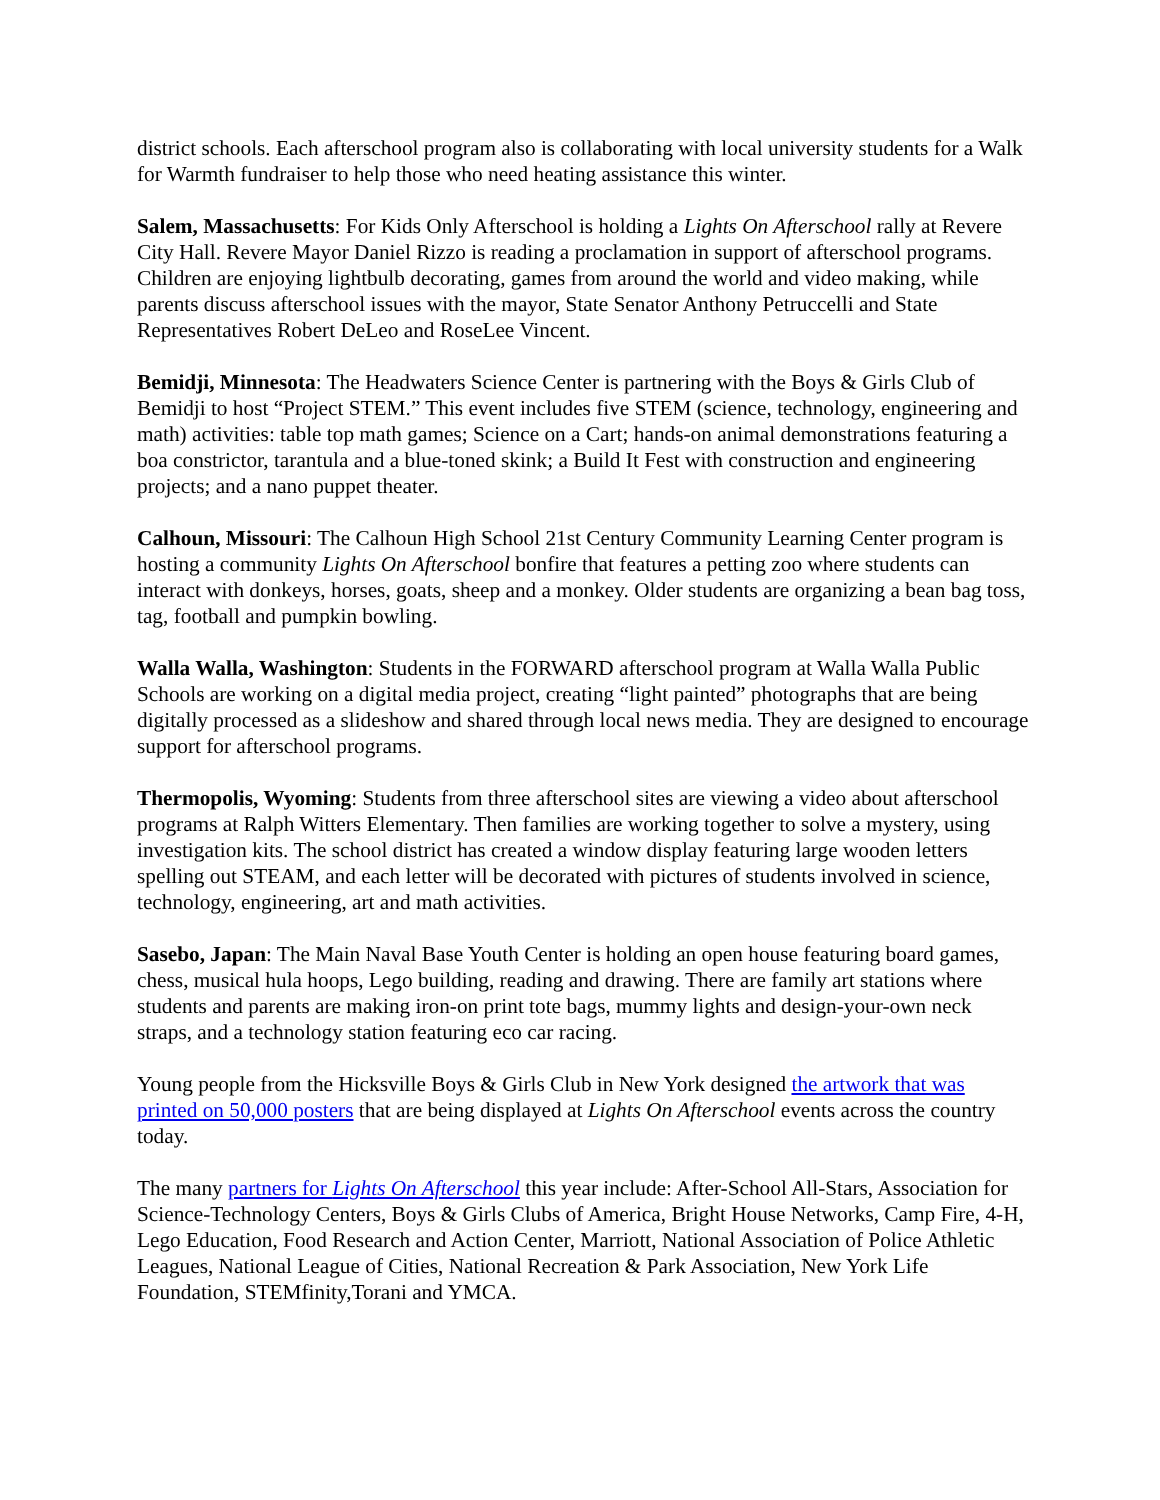district schools. Each afterschool program also is collaborating with local university students for a Walk for Warmth fundraiser to help those who need heating assistance this winter.
Salem, Massachusetts: For Kids Only Afterschool is holding a Lights On Afterschool rally at Revere City Hall. Revere Mayor Daniel Rizzo is reading a proclamation in support of afterschool programs. Children are enjoying lightbulb decorating, games from around the world and video making, while parents discuss afterschool issues with the mayor, State Senator Anthony Petruccelli and State Representatives Robert DeLeo and RoseLee Vincent.
Bemidji, Minnesota: The Headwaters Science Center is partnering with the Boys & Girls Club of Bemidji to host “Project STEM.” This event includes five STEM (science, technology, engineering and math) activities: table top math games; Science on a Cart; hands-on animal demonstrations featuring a boa constrictor, tarantula and a blue-toned skink; a Build It Fest with construction and engineering projects; and a nano puppet theater.
Calhoun, Missouri: The Calhoun High School 21st Century Community Learning Center program is hosting a community Lights On Afterschool bonfire that features a petting zoo where students can interact with donkeys, horses, goats, sheep and a monkey. Older students are organizing a bean bag toss, tag, football and pumpkin bowling.
Walla Walla, Washington: Students in the FORWARD afterschool program at Walla Walla Public Schools are working on a digital media project, creating “light painted” photographs that are being digitally processed as a slideshow and shared through local news media. They are designed to encourage support for afterschool programs.
Thermopolis, Wyoming: Students from three afterschool sites are viewing a video about afterschool programs at Ralph Witters Elementary. Then families are working together to solve a mystery, using investigation kits. The school district has created a window display featuring large wooden letters spelling out STEAM, and each letter will be decorated with pictures of students involved in science, technology, engineering, art and math activities.
Sasebo, Japan: The Main Naval Base Youth Center is holding an open house featuring board games, chess, musical hula hoops, Lego building, reading and drawing. There are family art stations where students and parents are making iron-on print tote bags, mummy lights and design-your-own neck straps, and a technology station featuring eco car racing.
Young people from the Hicksville Boys & Girls Club in New York designed the artwork that was printed on 50,000 posters that are being displayed at Lights On Afterschool events across the country today.
The many partners for Lights On Afterschool this year include: After-School All-Stars, Association for Science-Technology Centers, Boys & Girls Clubs of America, Bright House Networks, Camp Fire, 4-H, Lego Education, Food Research and Action Center, Marriott, National Association of Police Athletic Leagues, National League of Cities, National Recreation & Park Association, New York Life Foundation, STEMfinity,Torani and YMCA.